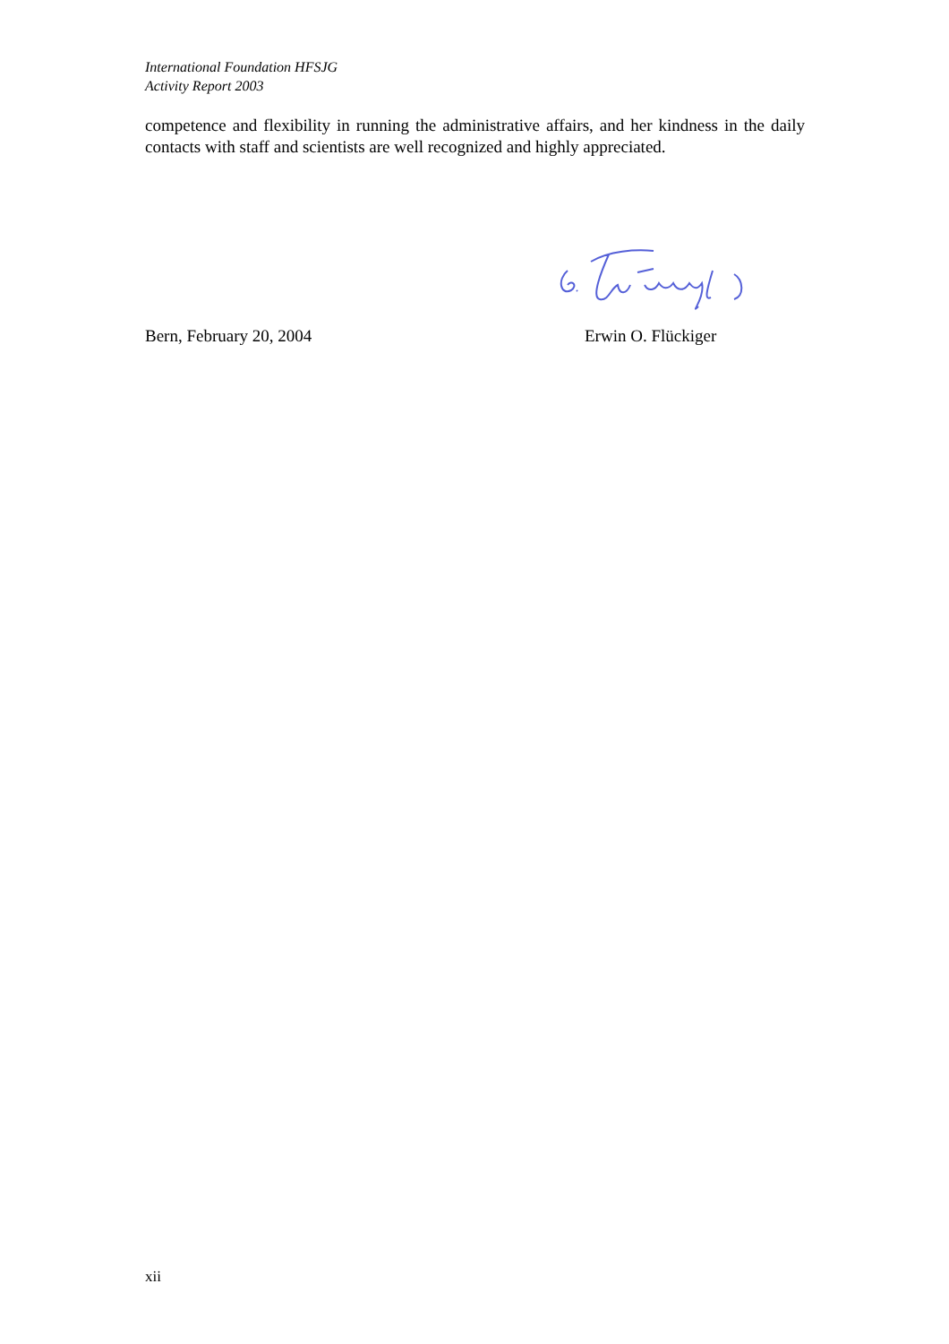International Foundation HFSJG
Activity Report 2003
competence and flexibility in running the administrative affairs, and her kindness in the daily contacts with staff and scientists are well recognized and highly appreciated.
Bern, February 20, 2004 Erwin O. Flückiger
xii